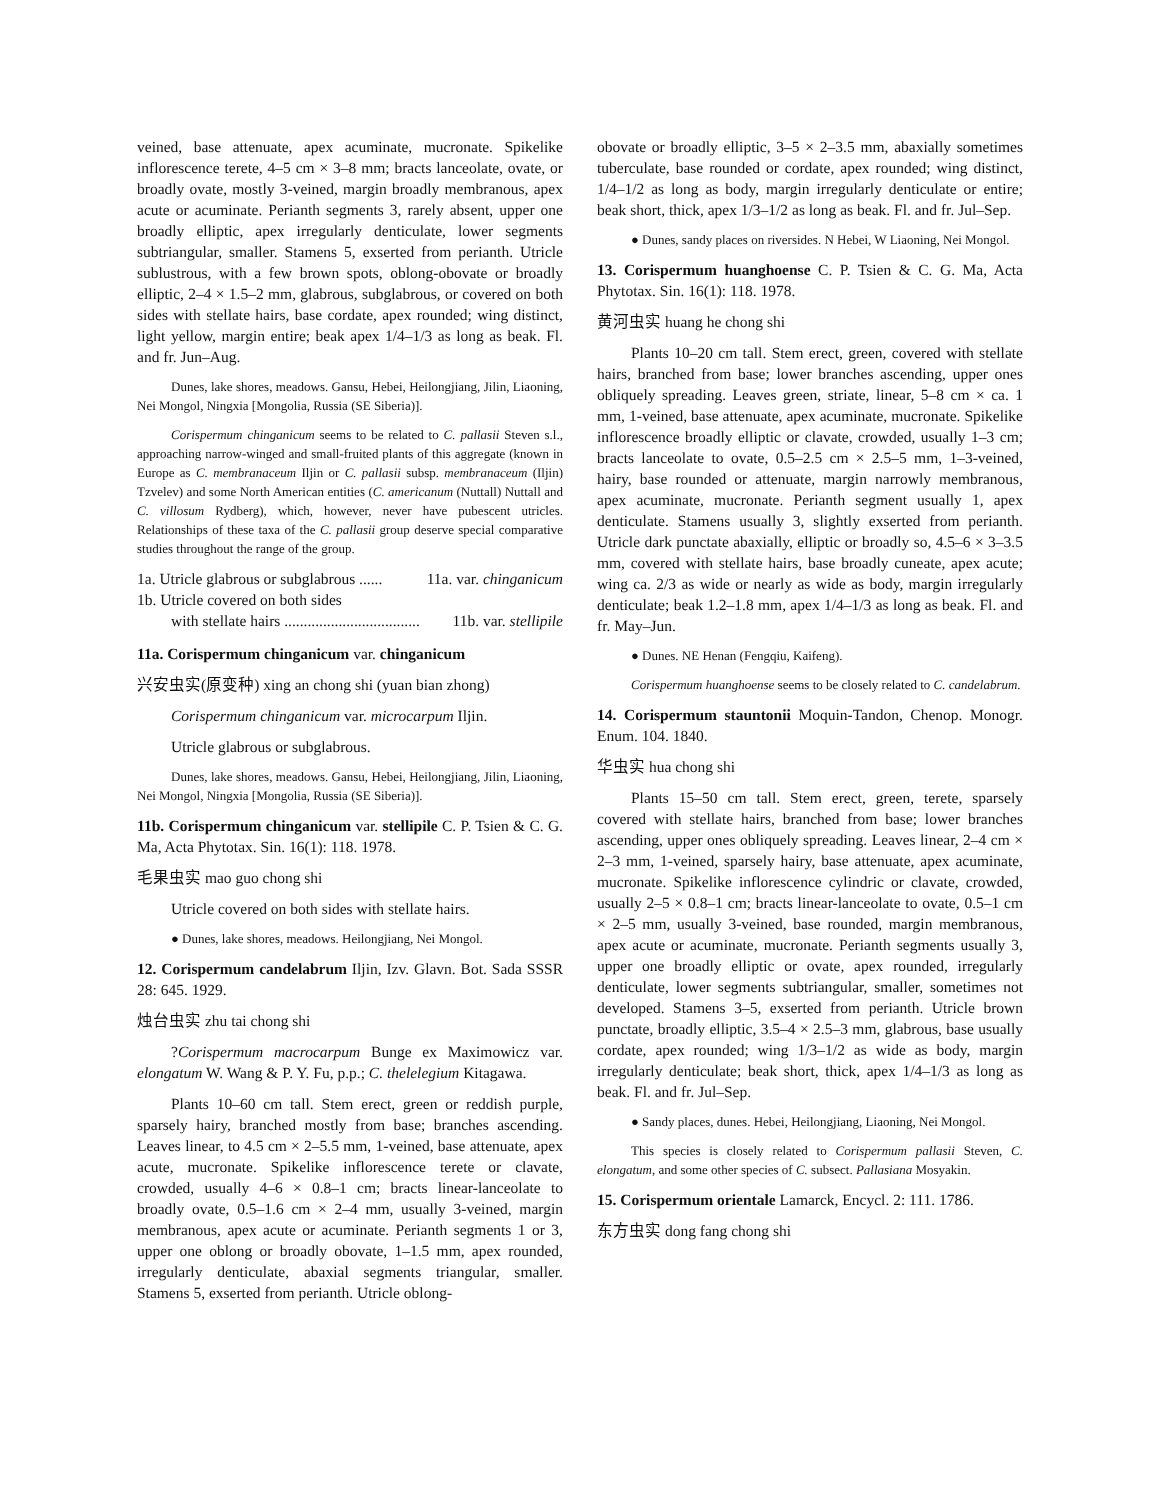veined, base attenuate, apex acuminate, mucronate. Spikelike inflorescence terete, 4–5 cm × 3–8 mm; bracts lanceolate, ovate, or broadly ovate, mostly 3-veined, margin broadly membranous, apex acute or acuminate. Perianth segments 3, rarely absent, upper one broadly elliptic, apex irregularly denticulate, lower segments subtriangular, smaller. Stamens 5, exserted from perianth. Utricle sublustrous, with a few brown spots, oblong-obovate or broadly elliptic, 2–4 × 1.5–2 mm, glabrous, subglabrous, or covered on both sides with stellate hairs, base cordate, apex rounded; wing distinct, light yellow, margin entire; beak apex 1/4–1/3 as long as beak. Fl. and fr. Jun–Aug.
Dunes, lake shores, meadows. Gansu, Hebei, Heilongjiang, Jilin, Liaoning, Nei Mongol, Ningxia [Mongolia, Russia (SE Siberia)].
Corispermum chinganicum seems to be related to C. pallasii Steven s.l., approaching narrow-winged and small-fruited plants of this aggregate (known in Europe as C. membranaceum Iljin or C. pallasii subsp. membranaceum (Iljin) Tzvelev) and some North American entities (C. americanum (Nuttall) Nuttall and C. villosum Rydberg), which, however, never have pubescent utricles. Relationships of these taxa of the C. pallasii group deserve special comparative studies throughout the range of the group.
1a. Utricle glabrous or subglabrous ...... 11a. var. chinganicum
1b. Utricle covered on both sides
with stellate hairs ................................... 11b. var. stellipile
11a. Corispermum chinganicum var. chinganicum
兴安虫实(原变种) xing an chong shi (yuan bian zhong)
Corispermum chinganicum var. microcarpum Iljin.
Utricle glabrous or subglabrous.
Dunes, lake shores, meadows. Gansu, Hebei, Heilongjiang, Jilin, Liaoning, Nei Mongol, Ningxia [Mongolia, Russia (SE Siberia)].
11b. Corispermum chinganicum var. stellipile C. P. Tsien & C. G. Ma, Acta Phytotax. Sin. 16(1): 118. 1978.
毛果虫实 mao guo chong shi
Utricle covered on both sides with stellate hairs.
● Dunes, lake shores, meadows. Heilongjiang, Nei Mongol.
12. Corispermum candelabrum Iljin, Izv. Glavn. Bot. Sada SSSR 28: 645. 1929.
烛台虫实 zhu tai chong shi
?Corispermum macrocarpum Bunge ex Maximowicz var. elongatum W. Wang & P. Y. Fu, p.p.; C. thelelegium Kitagawa.
Plants 10–60 cm tall. Stem erect, green or reddish purple, sparsely hairy, branched mostly from base; branches ascending. Leaves linear, to 4.5 cm × 2–5.5 mm, 1-veined, base attenuate, apex acute, mucronate. Spikelike inflorescence terete or clavate, crowded, usually 4–6 × 0.8–1 cm; bracts linear-lanceolate to broadly ovate, 0.5–1.6 cm × 2–4 mm, usually 3-veined, margin membranous, apex acute or acuminate. Perianth segments 1 or 3, upper one oblong or broadly obovate, 1–1.5 mm, apex rounded, irregularly denticulate, abaxial segments triangular, smaller. Stamens 5, exserted from perianth. Utricle oblong-
obovate or broadly elliptic, 3–5 × 2–3.5 mm, abaxially sometimes tuberculate, base rounded or cordate, apex rounded; wing distinct, 1/4–1/2 as long as body, margin irregularly denticulate or entire; beak short, thick, apex 1/3–1/2 as long as beak. Fl. and fr. Jul–Sep.
● Dunes, sandy places on riversides. N Hebei, W Liaoning, Nei Mongol.
13. Corispermum huanghoense C. P. Tsien & C. G. Ma, Acta Phytotax. Sin. 16(1): 118. 1978.
黄河虫实 huang he chong shi
Plants 10–20 cm tall. Stem erect, green, covered with stellate hairs, branched from base; lower branches ascending, upper ones obliquely spreading. Leaves green, striate, linear, 5–8 cm × ca. 1 mm, 1-veined, base attenuate, apex acuminate, mucronate. Spikelike inflorescence broadly elliptic or clavate, crowded, usually 1–3 cm; bracts lanceolate to ovate, 0.5–2.5 cm × 2.5–5 mm, 1–3-veined, hairy, base rounded or attenuate, margin narrowly membranous, apex acuminate, mucronate. Perianth segment usually 1, apex denticulate. Stamens usually 3, slightly exserted from perianth. Utricle dark punctate abaxially, elliptic or broadly so, 4.5–6 × 3–3.5 mm, covered with stellate hairs, base broadly cuneate, apex acute; wing ca. 2/3 as wide or nearly as wide as body, margin irregularly denticulate; beak 1.2–1.8 mm, apex 1/4–1/3 as long as beak. Fl. and fr. May–Jun.
● Dunes. NE Henan (Fengqiu, Kaifeng).
Corispermum huanghoense seems to be closely related to C. candelabrum.
14. Corispermum stauntonii Moquin-Tandon, Chenop. Monogr. Enum. 104. 1840.
华虫实 hua chong shi
Plants 15–50 cm tall. Stem erect, green, terete, sparsely covered with stellate hairs, branched from base; lower branches ascending, upper ones obliquely spreading. Leaves linear, 2–4 cm × 2–3 mm, 1-veined, sparsely hairy, base attenuate, apex acuminate, mucronate. Spikelike inflorescence cylindric or clavate, crowded, usually 2–5 × 0.8–1 cm; bracts linear-lanceolate to ovate, 0.5–1 cm × 2–5 mm, usually 3-veined, base rounded, margin membranous, apex acute or acuminate, mucronate. Perianth segments usually 3, upper one broadly elliptic or ovate, apex rounded, irregularly denticulate, lower segments subtriangular, smaller, sometimes not developed. Stamens 3–5, exserted from perianth. Utricle brown punctate, broadly elliptic, 3.5–4 × 2.5–3 mm, glabrous, base usually cordate, apex rounded; wing 1/3–1/2 as wide as body, margin irregularly denticulate; beak short, thick, apex 1/4–1/3 as long as beak. Fl. and fr. Jul–Sep.
● Sandy places, dunes. Hebei, Heilongjiang, Liaoning, Nei Mongol.
This species is closely related to Corispermum pallasii Steven, C. elongatum, and some other species of C. subsect. Pallasiana Mosyakin.
15. Corispermum orientale Lamarck, Encycl. 2: 111. 1786.
东方虫实 dong fang chong shi